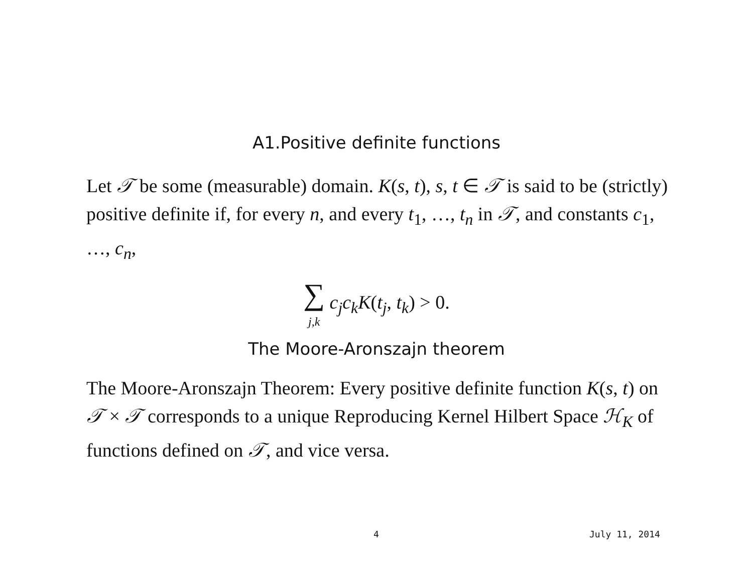A1.Positive definite functions
Let 𝒯 be some (measurable) domain. K(s, t), s, t ∈ 𝒯 is said to be (strictly) positive definite if, for every n, and every t<sub>1</sub>, …, t<sub>n</sub> in 𝒯, and constants c<sub>1</sub>, …, c<sub>n</sub>,
∑
j,k c<sub>j</sub>c<sub>k</sub>K(t<sub>j</sub>, t<sub>k</sub>) > 0.
The Moore-Aronszajn theorem
The Moore-Aronszajn Theorem: Every positive definite function K(s, t) on 𝒯 × 𝒯 corresponds to a unique Reproducing Kernel Hilbert Space ℋ<sub>K</sub> of functions defined on 𝒯, and vice versa.
4 July 11, 2014